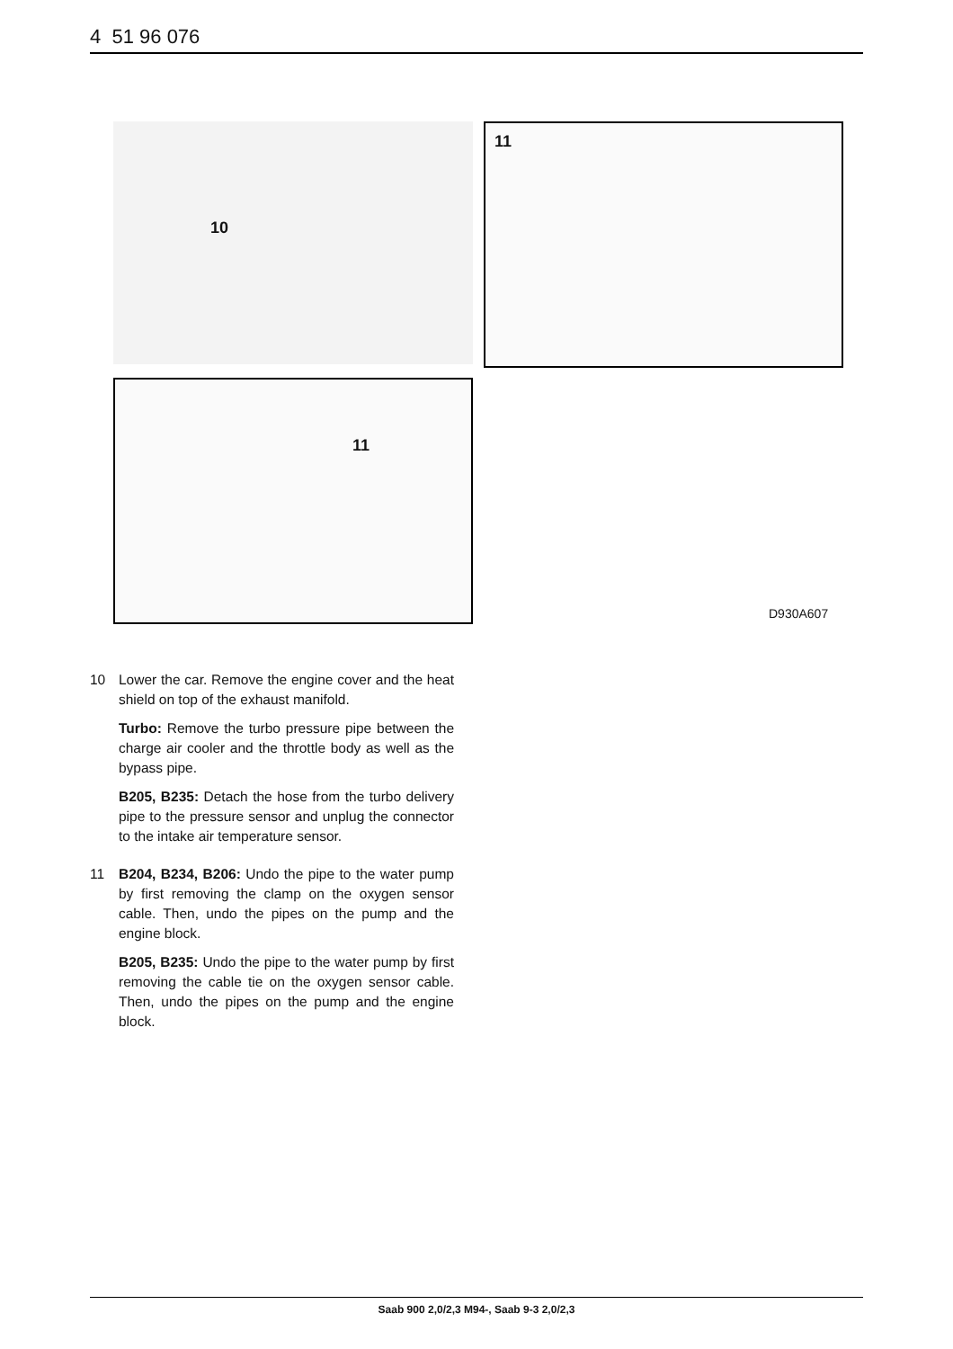4 51 96 076
10
11
11
D930A607
10 Lower the car. Remove the engine cover and the heat shield on top of the exhaust manifold.
Turbo: Remove the turbo pressure pipe between the charge air cooler and the throttle body as well as the bypass pipe.
B205, B235: Detach the hose from the turbo delivery pipe to the pressure sensor and unplug the connector to the intake air temperature sensor.
11 B204, B234, B206: Undo the pipe to the water pump by first removing the clamp on the oxygen sensor cable. Then, undo the pipes on the pump and the engine block.
B205, B235: Undo the pipe to the water pump by first removing the cable tie on the oxygen sensor cable. Then, undo the pipes on the pump and the engine block.
Saab 900 2,0/2,3 M94-, Saab 9-3 2,0/2,3